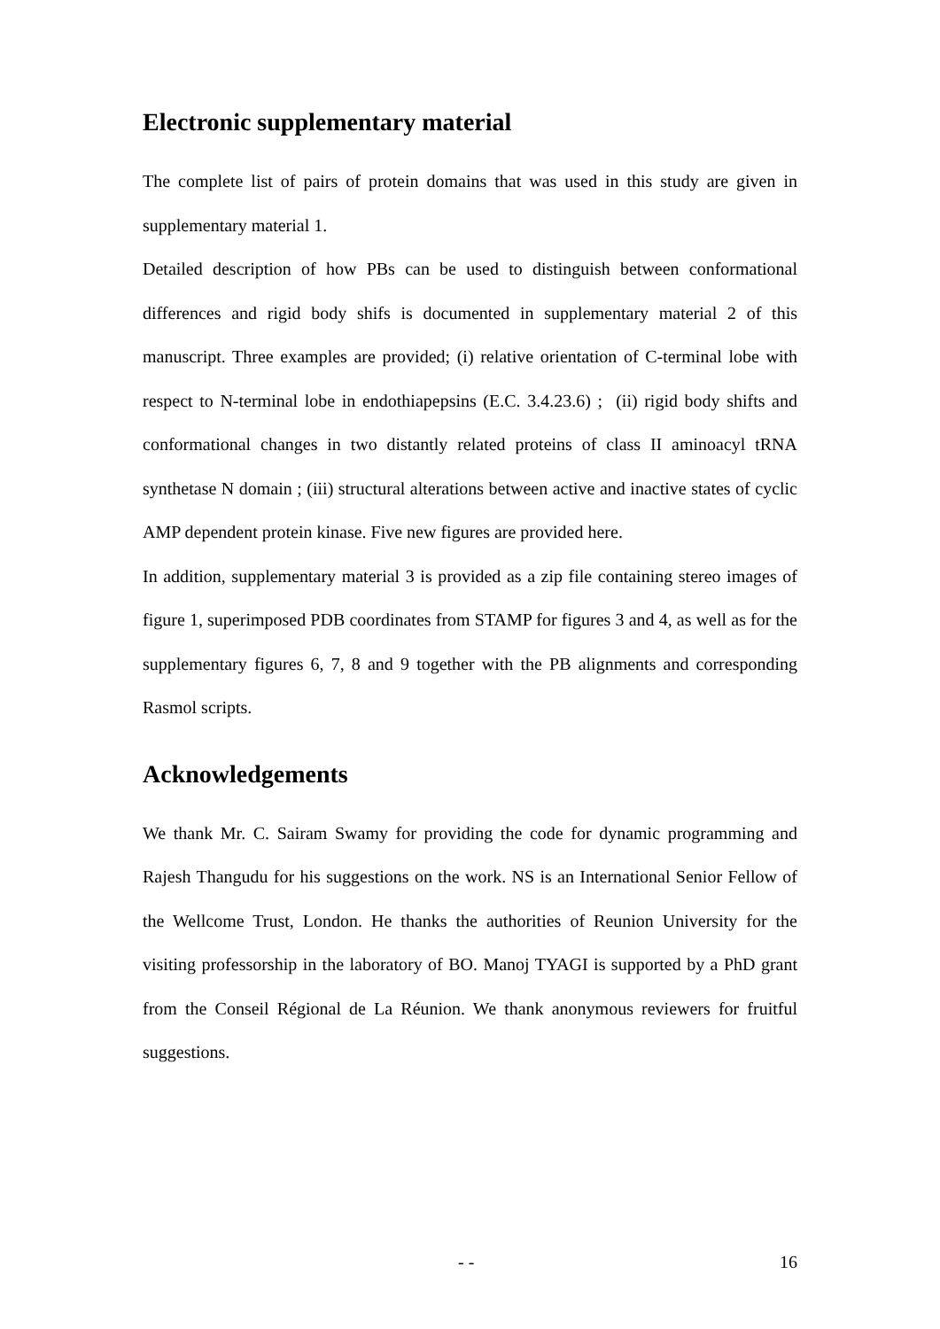Electronic supplementary material
The complete list of pairs of protein domains that was used in this study are given in supplementary material 1.
Detailed description of how PBs can be used to distinguish between conformational differences and rigid body shifs is documented in supplementary material 2 of this manuscript. Three examples are provided; (i) relative orientation of C-terminal lobe with respect to N-terminal lobe in endothiapepsins (E.C. 3.4.23.6) ; (ii) rigid body shifts and conformational changes in two distantly related proteins of class II aminoacyl tRNA synthetase N domain ; (iii) structural alterations between active and inactive states of cyclic AMP dependent protein kinase. Five new figures are provided here.
In addition, supplementary material 3 is provided as a zip file containing stereo images of figure 1, superimposed PDB coordinates from STAMP for figures 3 and 4, as well as for the supplementary figures 6, 7, 8 and 9 together with the PB alignments and corresponding Rasmol scripts.
Acknowledgements
We thank Mr. C. Sairam Swamy for providing the code for dynamic programming and Rajesh Thangudu for his suggestions on the work. NS is an International Senior Fellow of the Wellcome Trust, London. He thanks the authorities of Reunion University for the visiting professorship in the laboratory of BO. Manoj TYAGI is supported by a PhD grant from the Conseil Régional de La Réunion. We thank anonymous reviewers for fruitful suggestions.
- - 16